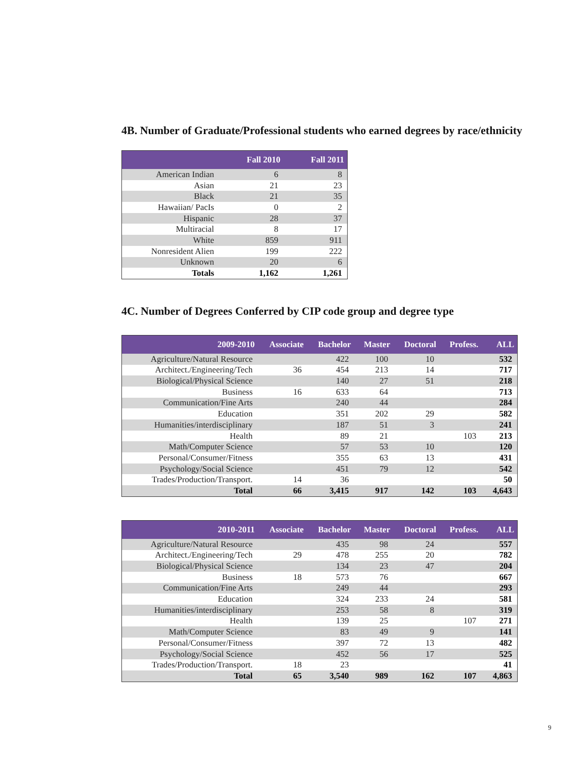4B. Number of Graduate/Professional students who earned degrees by race/ethnicity
| | Fall 2010 | Fall 2011 |
| --- | --- | --- |
| American Indian | 6 | 8 |
| Asian | 21 | 23 |
| Black | 21 | 35 |
| Hawaiian/ PacIs | 0 | 2 |
| Hispanic | 28 | 37 |
| Multiracial | 8 | 17 |
| White | 859 | 911 |
| Nonresident Alien | 199 | 222 |
| Unknown | 20 | 6 |
| Totals | 1,162 | 1,261 |
4C. Number of Degrees Conferred by CIP code group and degree type
| 2009-2010 | Associate | Bachelor | Master | Doctoral | Profess. | ALL |
| --- | --- | --- | --- | --- | --- | --- |
| Agriculture/Natural Resource | | 422 | 100 | 10 | | 532 |
| Architect./Engineering/Tech | 36 | 454 | 213 | 14 | | 717 |
| Biological/Physical Science | | 140 | 27 | 51 | | 218 |
| Business | 16 | 633 | 64 | | | 713 |
| Communication/Fine Arts | | 240 | 44 | | | 284 |
| Education | | 351 | 202 | 29 | | 582 |
| Humanities/interdisciplinary | | 187 | 51 | 3 | | 241 |
| Health | | 89 | 21 | | 103 | 213 |
| Math/Computer Science | | 57 | 53 | 10 | | 120 |
| Personal/Consumer/Fitness | | 355 | 63 | 13 | | 431 |
| Psychology/Social Science | | 451 | 79 | 12 | | 542 |
| Trades/Production/Transport. | 14 | 36 | | | | 50 |
| Total | 66 | 3,415 | 917 | 142 | 103 | 4,643 |
| 2010-2011 | Associate | Bachelor | Master | Doctoral | Profess. | ALL |
| --- | --- | --- | --- | --- | --- | --- |
| Agriculture/Natural Resource | | 435 | 98 | 24 | | 557 |
| Architect./Engineering/Tech | 29 | 478 | 255 | 20 | | 782 |
| Biological/Physical Science | | 134 | 23 | 47 | | 204 |
| Business | 18 | 573 | 76 | | | 667 |
| Communication/Fine Arts | | 249 | 44 | | | 293 |
| Education | | 324 | 233 | 24 | | 581 |
| Humanities/interdisciplinary | | 253 | 58 | 8 | | 319 |
| Health | | 139 | 25 | | 107 | 271 |
| Math/Computer Science | | 83 | 49 | 9 | | 141 |
| Personal/Consumer/Fitness | | 397 | 72 | 13 | | 482 |
| Psychology/Social Science | | 452 | 56 | 17 | | 525 |
| Trades/Production/Transport. | 18 | 23 | | | | 41 |
| Total | 65 | 3,540 | 989 | 162 | 107 | 4,863 |
9